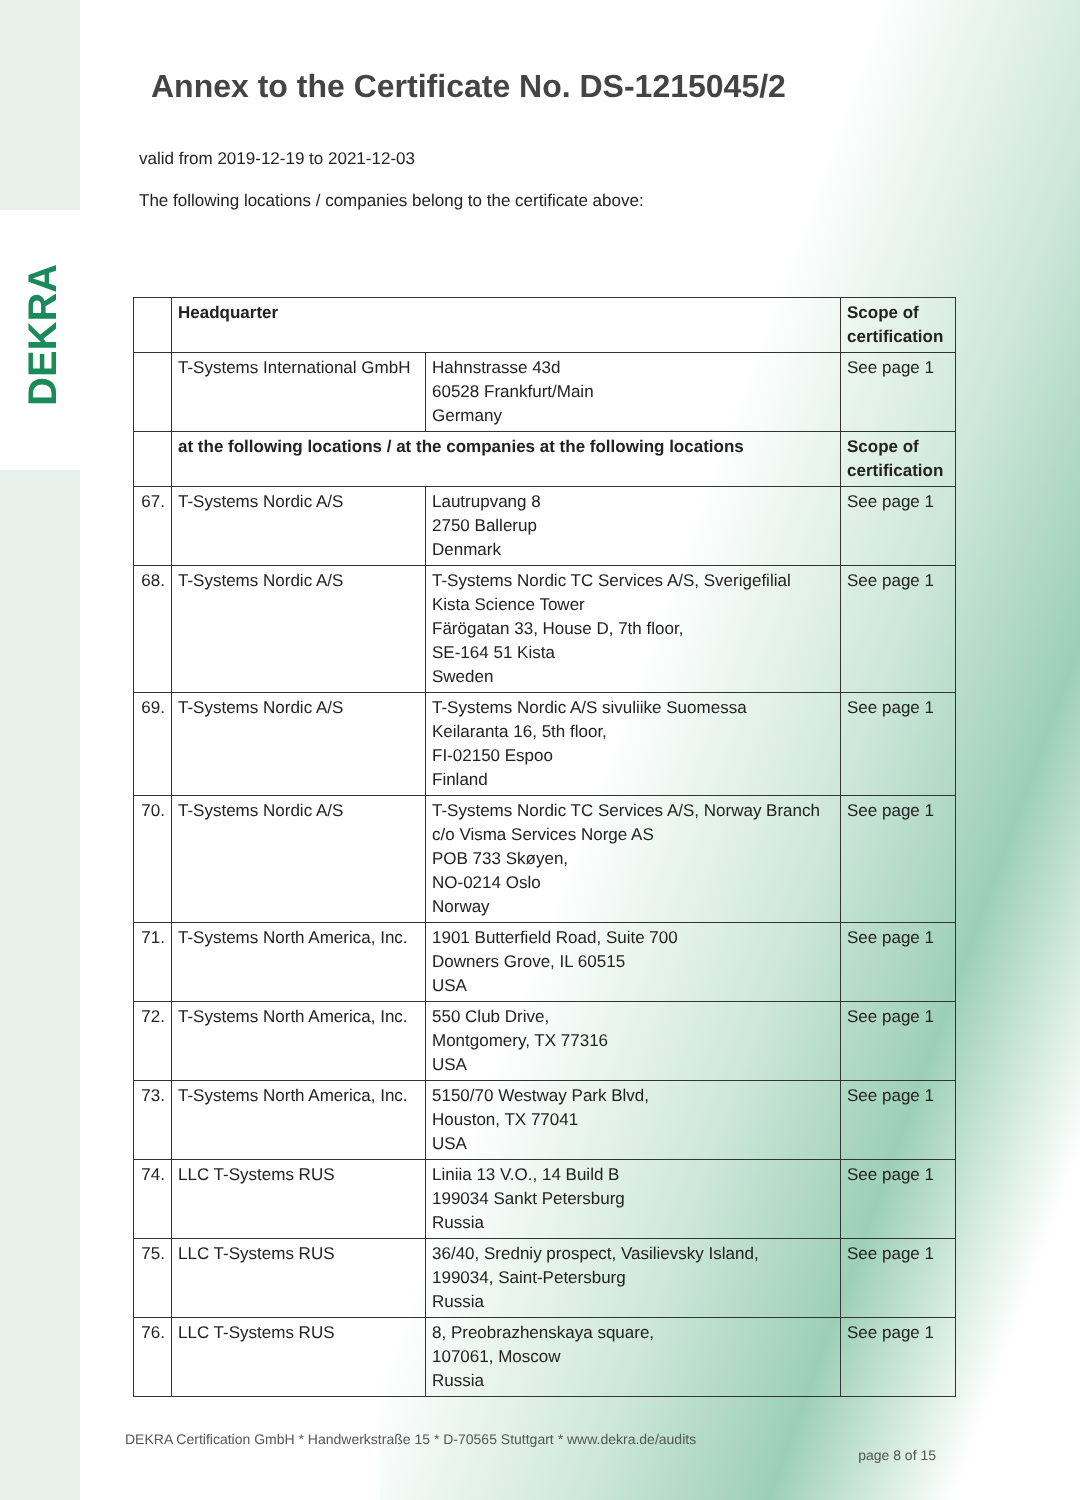DEKRA
Annex to the Certificate No. DS-1215045/2
valid from 2019-12-19 to 2021-12-03
The following locations / companies belong to the certificate above:
| | Headquarter | | Scope of certification |
| | T-Systems International GmbH | Hahnstrasse 43d 60528 Frankfurt/Main Germany | See page 1 |
| | at the following locations / at the companies at the following locations | | Scope of certification |
| 67. | T-Systems Nordic A/S | Lautrupvang 8 2750 Ballerup Denmark | See page 1 |
| 68. | T-Systems Nordic A/S | T-Systems Nordic TC Services A/S, Sverigefilial Kista Science Tower Färögatan 33, House D, 7th floor, SE-164 51 Kista Sweden | See page 1 |
| 69. | T-Systems Nordic A/S | T-Systems Nordic A/S sivuliike Suomessa Keilaranta 16, 5th floor, FI-02150 Espoo Finland | See page 1 |
| 70. | T-Systems Nordic A/S | T-Systems Nordic TC Services A/S, Norway Branch c/o Visma Services Norge AS POB 733 Skøyen, NO-0214 Oslo Norway | See page 1 |
| 71. | T-Systems North America, Inc. | 1901 Butterfield Road, Suite 700 Downers Grove, IL 60515 USA | See page 1 |
| 72. | T-Systems North America, Inc. | 550 Club Drive, Montgomery, TX 77316 USA | See page 1 |
| 73. | T-Systems North America, Inc. | 5150/70 Westway Park Blvd, Houston, TX 77041 USA | See page 1 |
| 74. | LLC T-Systems RUS | Liniia 13 V.O., 14 Build B 199034 Sankt Petersburg Russia | See page 1 |
| 75. | LLC T-Systems RUS | 36/40, Sredniy prospect, Vasilievsky Island, 199034, Saint-Petersburg Russia | See page 1 |
| 76. | LLC T-Systems RUS | 8, Preobrazhenskaya square, 107061, Moscow Russia | See page 1 |
DEKRA Certification GmbH * Handwerkstraße 15 * D-70565 Stuttgart * www.dekra.de/audits
page 8 of 15